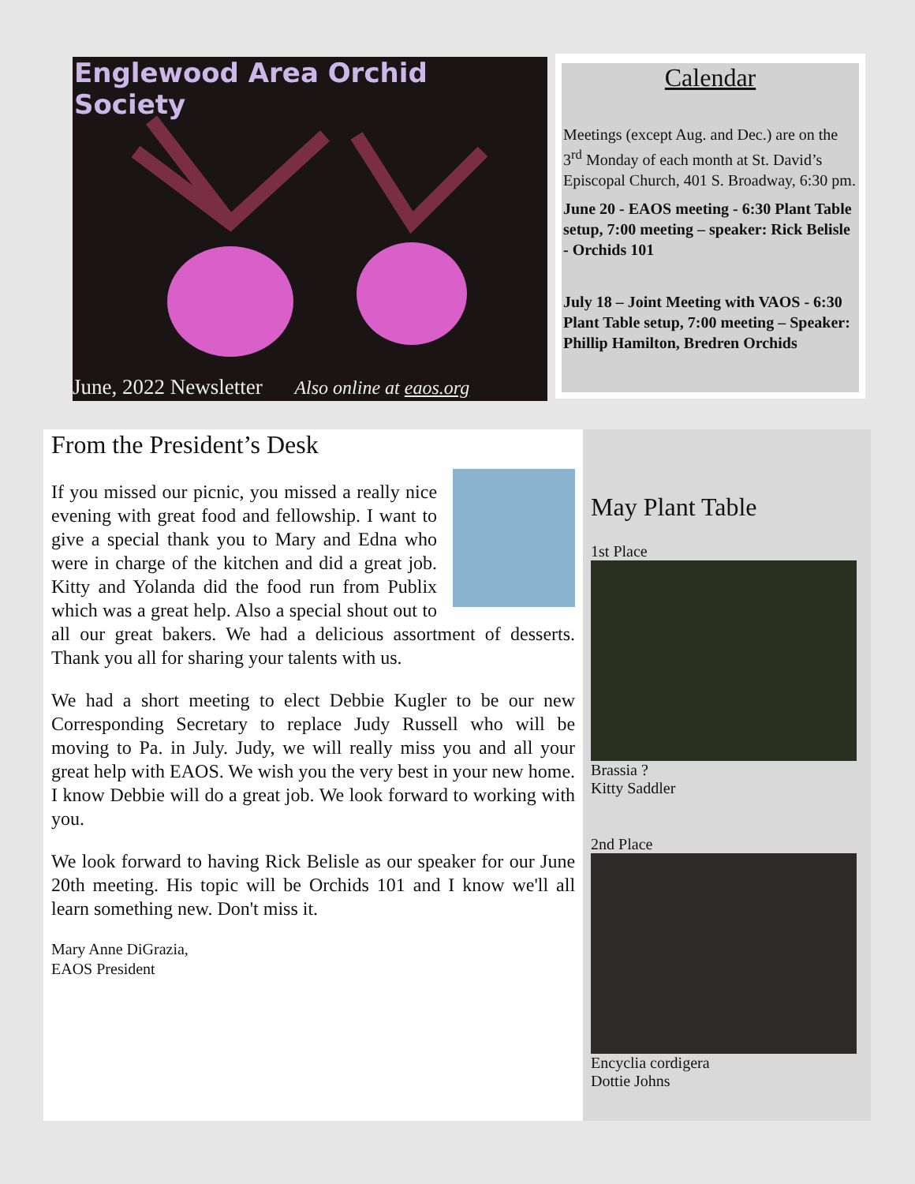Englewood Area Orchid Society
June, 2022 Newsletter Also online at eaos.org
Calendar
Meetings (except Aug. and Dec.) are on the 3<sup>rd</sup> Monday of each month at St. David’s Episcopal Church, 401 S. Broadway, 6:30 pm.
June 20 - EAOS meeting - 6:30 Plant Table setup, 7:00 meeting – speaker: Rick Belisle - Orchids 101
July 18 – Joint Meeting with VAOS - 6:30 Plant Table setup, 7:00 meeting – Speaker: Phillip Hamilton, Bredren Orchids
From the President’s Desk
If you missed our picnic, you missed a really nice evening with great food and fellowship. I want to give a special thank you to Mary and Edna who were in charge of the kitchen and did a great job. Kitty and Yolanda did the food run from Publix which was a great help. Also a special shout out to all our great bakers. We had a delicious assortment of desserts. Thank you all for sharing your talents with us.
We had a short meeting to elect Debbie Kugler to be our new Corresponding Secretary to replace Judy Russell who will be moving to Pa. in July. Judy, we will really miss you and all your great help with EAOS. We wish you the very best in your new home. I know Debbie will do a great job. We look forward to working with you.
We look forward to having Rick Belisle as our speaker for our June 20th meeting. His topic will be Orchids 101 and I know we'll all learn something new. Don't miss it.
Mary Anne DiGrazia,
EAOS President
May Plant Table
1st Place
Brassia ?
Kitty Saddler
2nd Place
Encyclia cordigera
Dottie Johns